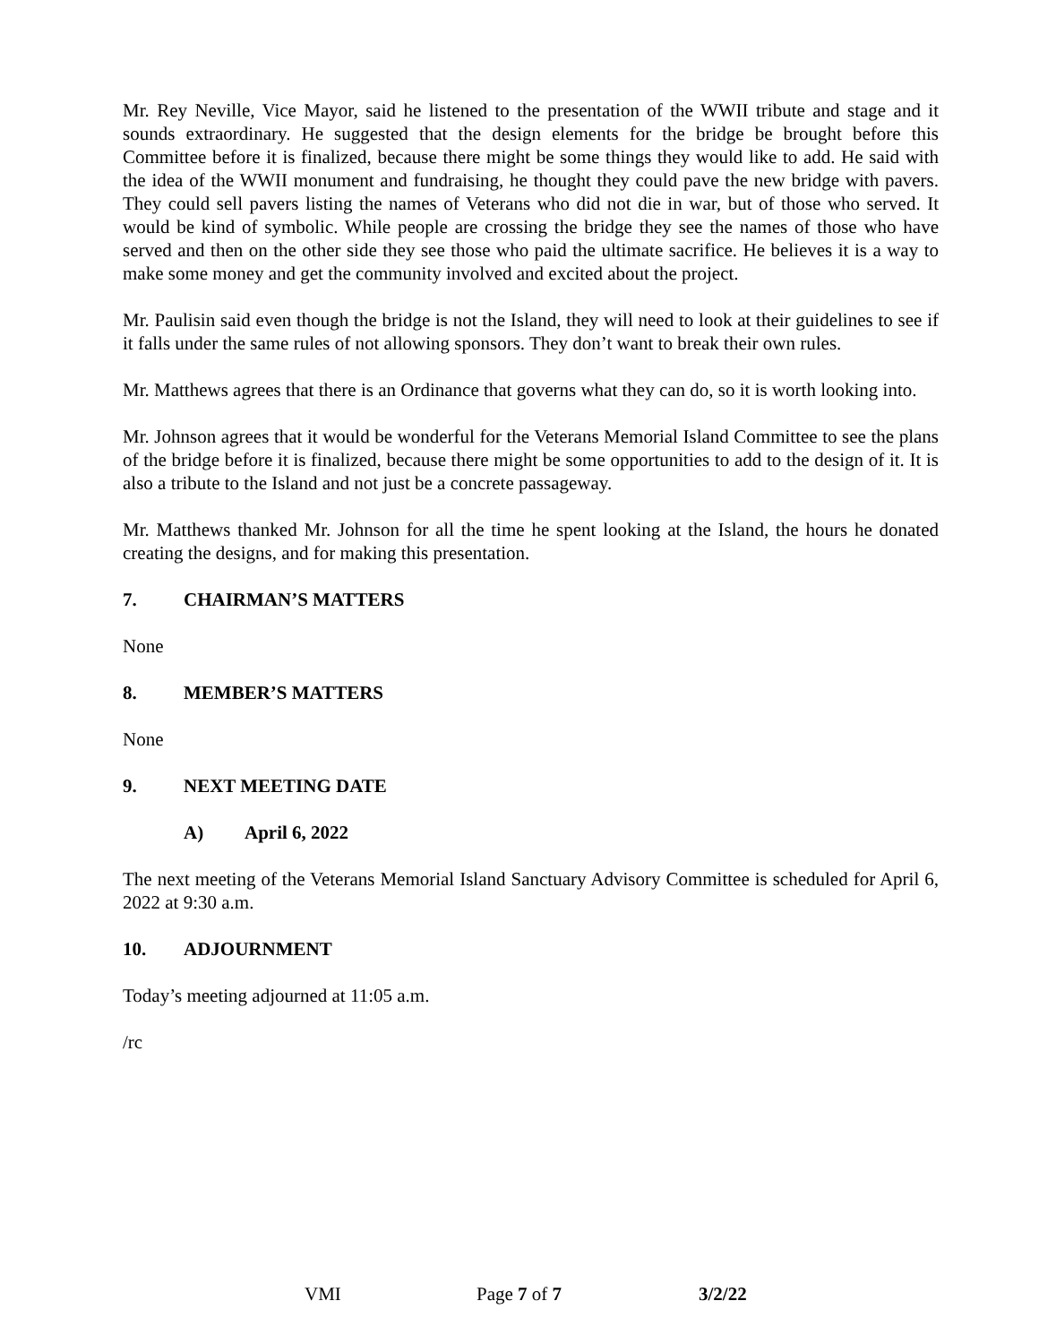Mr. Rey Neville, Vice Mayor, said he listened to the presentation of the WWII tribute and stage and it sounds extraordinary. He suggested that the design elements for the bridge be brought before this Committee before it is finalized, because there might be some things they would like to add. He said with the idea of the WWII monument and fundraising, he thought they could pave the new bridge with pavers. They could sell pavers listing the names of Veterans who did not die in war, but of those who served. It would be kind of symbolic. While people are crossing the bridge they see the names of those who have served and then on the other side they see those who paid the ultimate sacrifice. He believes it is a way to make some money and get the community involved and excited about the project.
Mr. Paulisin said even though the bridge is not the Island, they will need to look at their guidelines to see if it falls under the same rules of not allowing sponsors. They don’t want to break their own rules.
Mr. Matthews agrees that there is an Ordinance that governs what they can do, so it is worth looking into.
Mr. Johnson agrees that it would be wonderful for the Veterans Memorial Island Committee to see the plans of the bridge before it is finalized, because there might be some opportunities to add to the design of it. It is also a tribute to the Island and not just be a concrete passageway.
Mr. Matthews thanked Mr. Johnson for all the time he spent looking at the Island, the hours he donated creating the designs, and for making this presentation.
7. CHAIRMAN’S MATTERS
None
8. MEMBER’S MATTERS
None
9. NEXT MEETING DATE
A) April 6, 2022
The next meeting of the Veterans Memorial Island Sanctuary Advisory Committee is scheduled for April 6, 2022 at 9:30 a.m.
10. ADJOURNMENT
Today’s meeting adjourned at 11:05 a.m.
/rc
VMI Page 7 of 7 3/2/22